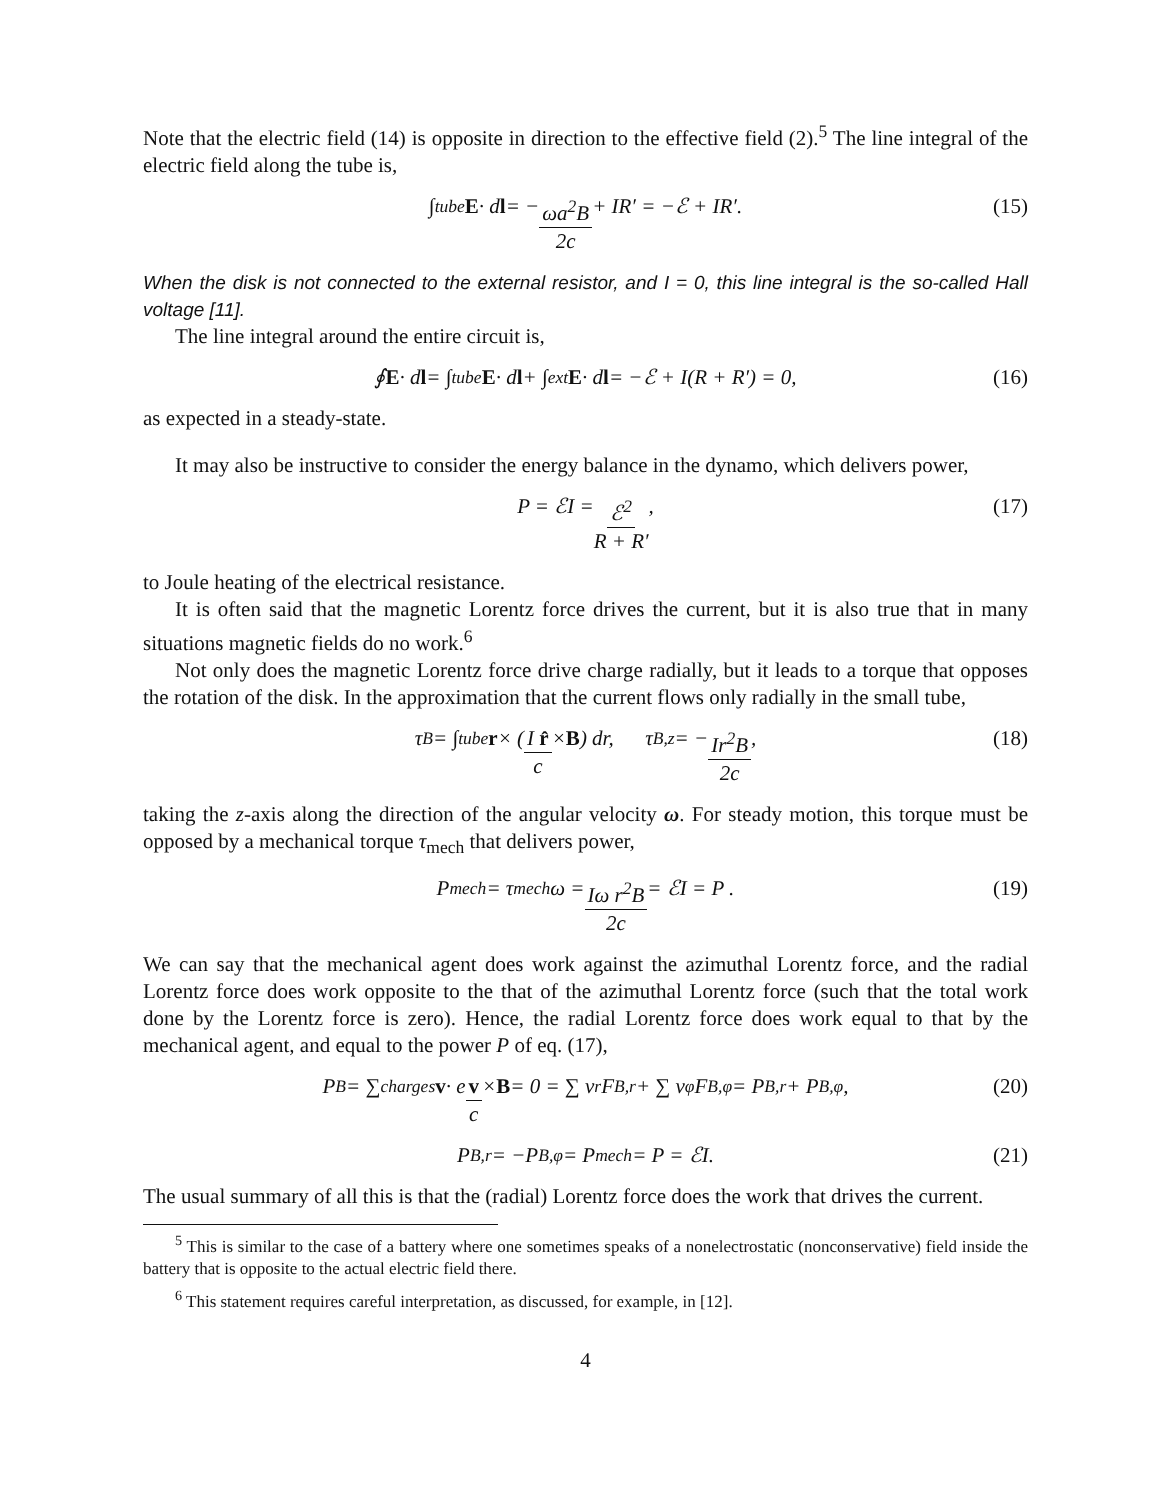Note that the electric field (14) is opposite in direction to the effective field (2).<sup>5</sup> The line integral of the electric field along the tube is,
∫<sub>tube</sub> E · d l = − ωa<sup>2</sup>B 2c + IR′ = −ℰ + IR′. (15)
When the disk is not connected to the external resistor, and I = 0, this line integral is the so-called Hall voltage [11].
The line integral around the entire circuit is,
∮ E · d l = ∫<sub>tube</sub> E · d l + ∫<sub>ext</sub> E · d l = −ℰ + I(R + R′) = 0, (16)
as expected in a steady-state.
It may also be instructive to consider the energy balance in the dynamo, which delivers power,
P = ℰI = ℰ<sup>2</sup> R + R′ , (17)
to Joule heating of the electrical resistance.
It is often said that the magnetic Lorentz force drives the current, but it is also true that in many situations magnetic fields do no work.<sup>6</sup>
Not only does the magnetic Lorentz force drive charge radially, but it leads to a torque that opposes the rotation of the disk. In the approximation that the current flows only radially in the small tube,
τ<sub>B</sub> = ∫<sub>tube</sub> r × (I r̂ c × B) dr, τ<sub>B,z</sub> = − Ir<sup>2</sup>B 2c , (18)
taking the z-axis along the direction of the angular velocity ω. For steady motion, this torque must be opposed by a mechanical torque τ<sub>mech</sub> that delivers power,
P<sub>mech</sub> = τ<sub>mech</sub> ω = Iω r<sup>2</sup>B 2c = ℰI = P . (19)
We can say that the mechanical agent does work against the azimuthal Lorentz force, and the radial Lorentz force does work opposite to the that of the azimuthal Lorentz force (such that the total work done by the Lorentz force is zero). Hence, the radial Lorentz force does work equal to that by the mechanical agent, and equal to the power P of eq. (17),
P<sub>B</sub> = ∑<sub>charges</sub> v · e v c × B = 0 = ∑ v<sub>r</sub>F<sub>B,r</sub> + ∑ v<sub>φ</sub>F<sub>B,φ</sub> = P<sub>B,r</sub> + P<sub>B,φ</sub>, (20)
P<sub>B,r</sub> = −P<sub>B,φ</sub> = P<sub>mech</sub> = P = ℰI. (21)
The usual summary of all this is that the (radial) Lorentz force does the work that drives the current.
<sup>5</sup> This is similar to the case of a battery where one sometimes speaks of a nonelectrostatic (nonconservative) field inside the battery that is opposite to the actual electric field there.
<sup>6</sup> This statement requires careful interpretation, as discussed, for example, in [12].
4